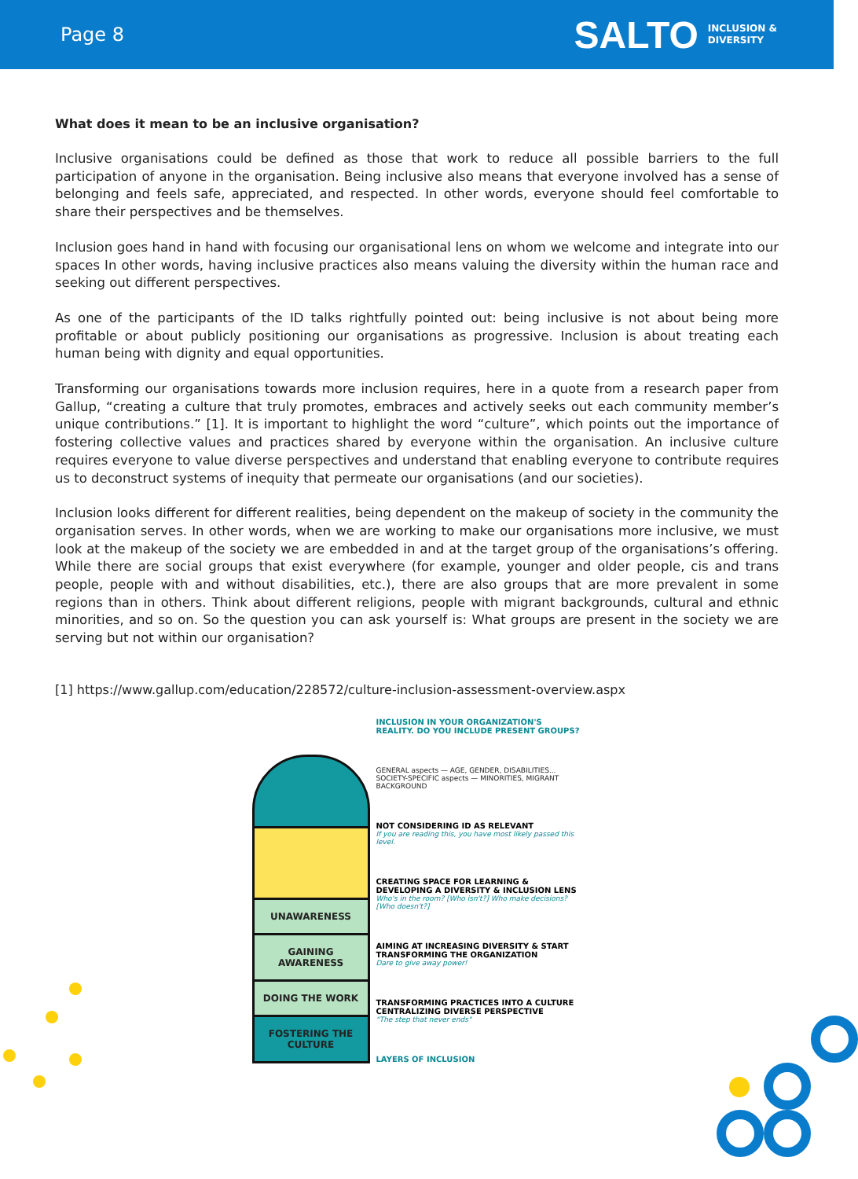Page 8
SALTO INCLUSION &
DIVERSITY
What does it mean to be an inclusive organisation?
Inclusive organisations could be defined as those that work to reduce all possible barriers to the full participation of anyone in the organisation. Being inclusive also means that everyone involved has a sense of belonging and feels safe, appreciated, and respected. In other words, everyone should feel comfortable to share their perspectives and be themselves.
Inclusion goes hand in hand with focusing our organisational lens on whom we welcome and integrate into our spaces In other words, having inclusive practices also means valuing the diversity within the human race and seeking out different perspectives.
As one of the participants of the ID talks rightfully pointed out: being inclusive is not about being more profitable or about publicly positioning our organisations as progressive. Inclusion is about treating each human being with dignity and equal opportunities.
Transforming our organisations towards more inclusion requires, here in a quote from a research paper from Gallup, “creating a culture that truly promotes, embraces and actively seeks out each community member’s unique contributions.” [1]. It is important to highlight the word “culture”, which points out the importance of fostering collective values and practices shared by everyone within the organisation. An inclusive culture requires everyone to value diverse perspectives and understand that enabling everyone to contribute requires us to deconstruct systems of inequity that permeate our organisations (and our societies).
Inclusion looks different for different realities, being dependent on the makeup of society in the community the organisation serves. In other words, when we are working to make our organisations more inclusive, we must look at the makeup of the society we are embedded in and at the target group of the organisations’s offering. While there are social groups that exist everywhere (for example, younger and older people, cis and trans people, people with and without disabilities, etc.), there are also groups that are more prevalent in some regions than in others. Think about different religions, people with migrant backgrounds, cultural and ethnic minorities, and so on. So the question you can ask yourself is: What groups are present in the society we are serving but not within our organisation?
[1] https://www.gallup.com/education/228572/culture-inclusion-assessment-overview.aspx
UNAWARENESS
GAINING AWARENESS
DOING THE WORK
FOSTERING THE CULTURE
INCLUSION IN YOUR ORGANIZATION'S REALITY. DO YOU INCLUDE PRESENT GROUPS?
GENERAL aspects — AGE, GENDER, DISABILITIES... SOCIETY-SPECIFIC aspects — MINORITIES, MIGRANT BACKGROUND
NOT CONSIDERING ID AS RELEVANT
If you are reading this, you have most likely passed this level.
CREATING SPACE FOR LEARNING & DEVELOPING A DIVERSITY & INCLUSION LENS
Who's in the room? [Who isn't?] Who make decisions? [Who doesn't?]
AIMING AT INCREASING DIVERSITY & START TRANSFORMING THE ORGANIZATION
Dare to give away power!
TRANSFORMING PRACTICES INTO A CULTURE CENTRALIZING DIVERSE PERSPECTIVE
"The step that never ends"
LAYERS OF INCLUSION